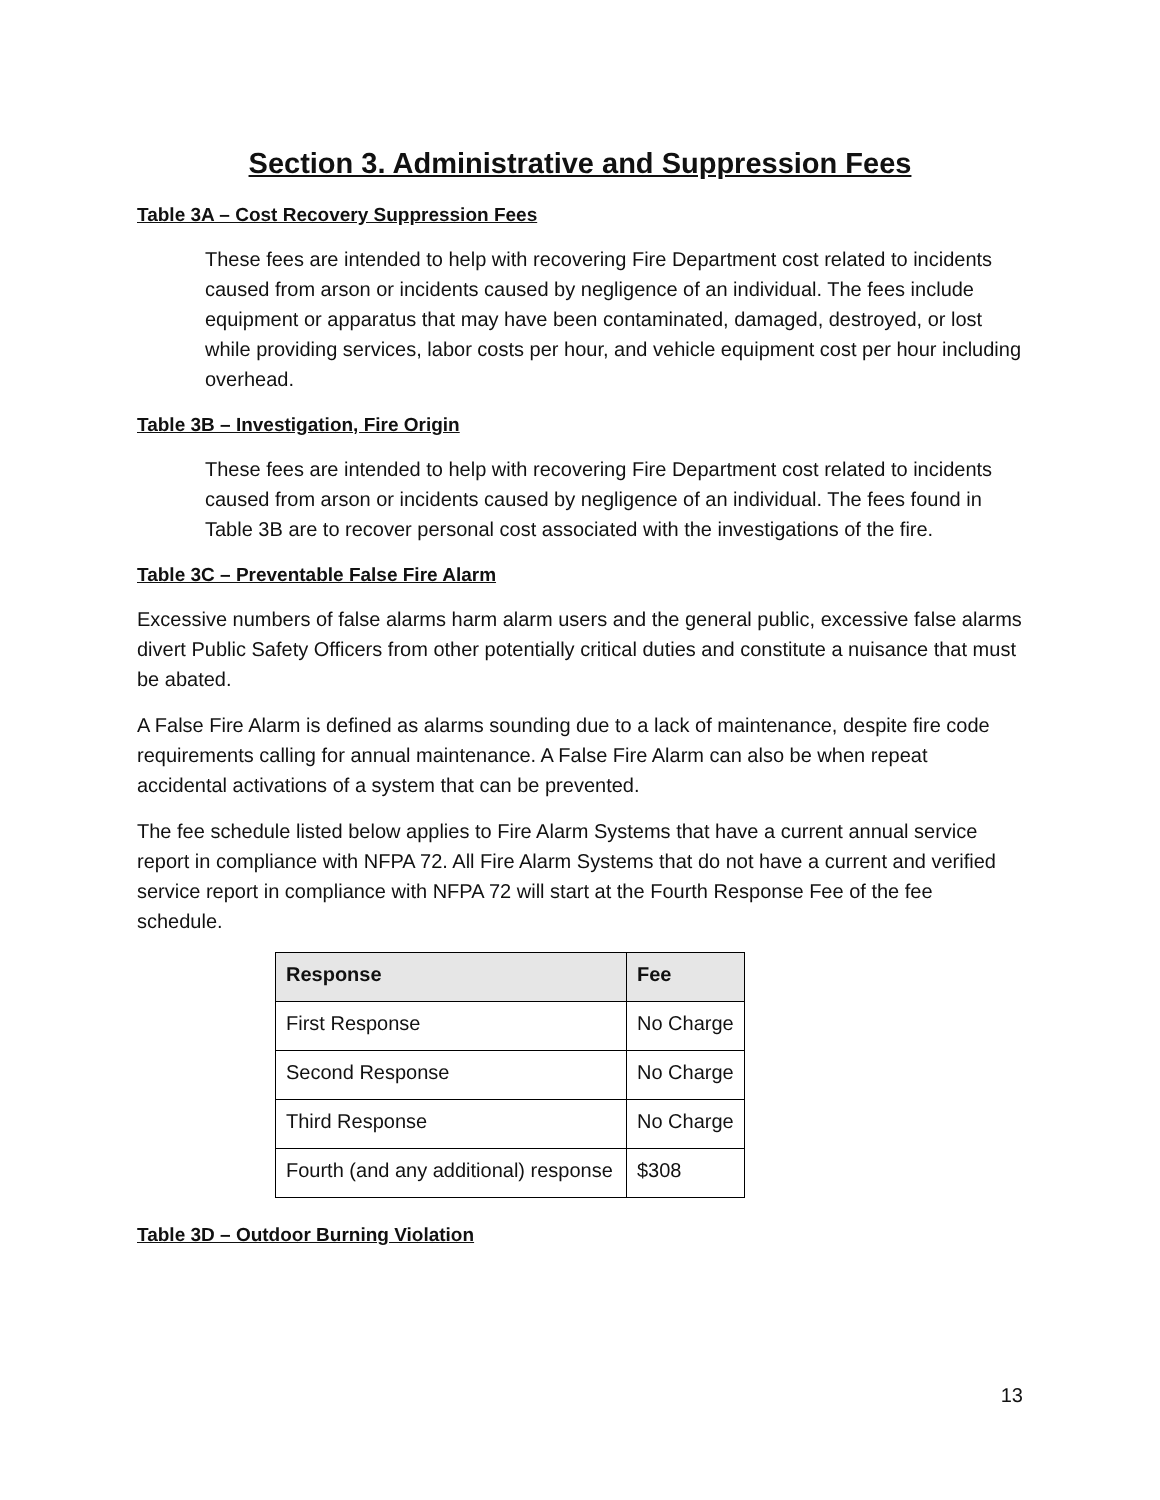Section 3. Administrative and Suppression Fees
Table 3A – Cost Recovery Suppression Fees
These fees are intended to help with recovering Fire Department cost related to incidents caused from arson or incidents caused by negligence of an individual. The fees include equipment or apparatus that may have been contaminated, damaged, destroyed, or lost while providing services, labor costs per hour, and vehicle equipment cost per hour including overhead.
Table 3B – Investigation, Fire Origin
These fees are intended to help with recovering Fire Department cost related to incidents caused from arson or incidents caused by negligence of an individual. The fees found in Table 3B are to recover personal cost associated with the investigations of the fire.
Table 3C – Preventable False Fire Alarm
Excessive numbers of false alarms harm alarm users and the general public, excessive false alarms divert Public Safety Officers from other potentially critical duties and constitute a nuisance that must be abated.
A False Fire Alarm is defined as alarms sounding due to a lack of maintenance, despite fire code requirements calling for annual maintenance. A False Fire Alarm can also be when repeat accidental activations of a system that can be prevented.
The fee schedule listed below applies to Fire Alarm Systems that have a current annual service report in compliance with NFPA 72. All Fire Alarm Systems that do not have a current and verified service report in compliance with NFPA 72 will start at the Fourth Response Fee of the fee schedule.
| Response | Fee |
| --- | --- |
| First Response | No Charge |
| Second Response | No Charge |
| Third Response | No Charge |
| Fourth (and any additional) response | $308 |
Table 3D – Outdoor Burning Violation
13